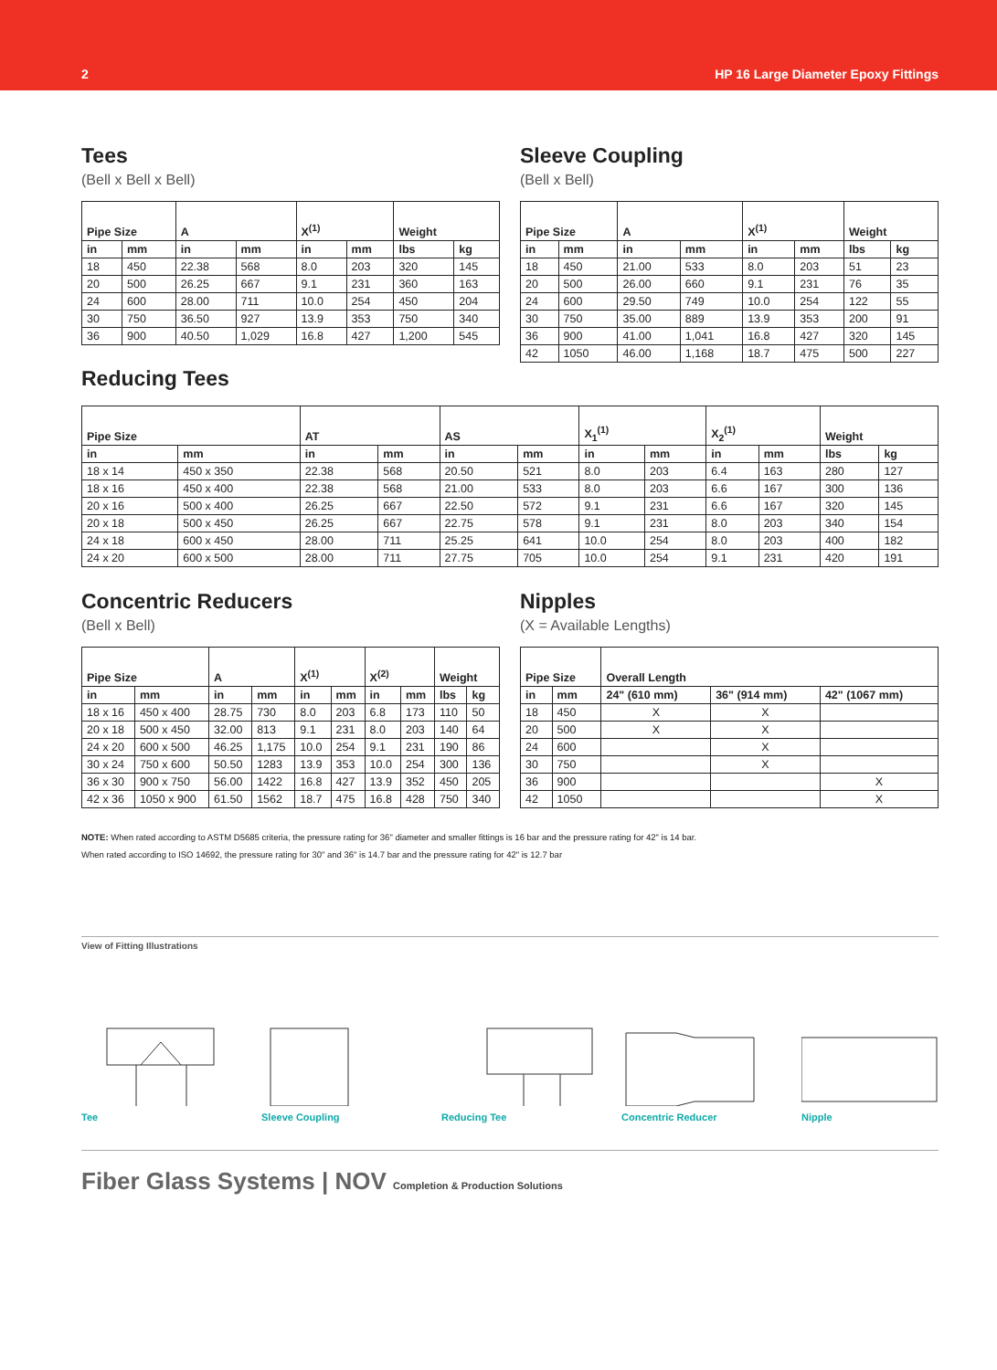2 HP 16 Large Diameter Epoxy Fittings
Tees
(Bell x Bell x Bell)
| Pipe Size | | A | | X<sup>(1)</sup> | | Weight | |
| --- | --- | --- | --- | --- | --- | --- | --- |
| in | mm | in | mm | in | mm | lbs | kg |
| 18 | 450 | 22.38 | 568 | 8.0 | 203 | 320 | 145 |
| 20 | 500 | 26.25 | 667 | 9.1 | 231 | 360 | 163 |
| 24 | 600 | 28.00 | 711 | 10.0 | 254 | 450 | 204 |
| 30 | 750 | 36.50 | 927 | 13.9 | 353 | 750 | 340 |
| 36 | 900 | 40.50 | 1,029 | 16.8 | 427 | 1,200 | 545 |
Sleeve Coupling
(Bell x Bell)
| Pipe Size | | A | | X<sup>(1)</sup> | | Weight | |
| --- | --- | --- | --- | --- | --- | --- | --- |
| in | mm | in | mm | in | mm | lbs | kg |
| 18 | 450 | 21.00 | 533 | 8.0 | 203 | 51 | 23 |
| 20 | 500 | 26.00 | 660 | 9.1 | 231 | 76 | 35 |
| 24 | 600 | 29.50 | 749 | 10.0 | 254 | 122 | 55 |
| 30 | 750 | 35.00 | 889 | 13.9 | 353 | 200 | 91 |
| 36 | 900 | 41.00 | 1,041 | 16.8 | 427 | 320 | 145 |
| 42 | 1050 | 46.00 | 1,168 | 18.7 | 475 | 500 | 227 |
Reducing Tees
| Pipe Size | | AT | | AS | | X<sub>1</sub><sup>(1)</sup> | | X<sub>2</sub><sup>(1)</sup> | | Weight | |
| --- | --- | --- | --- | --- | --- | --- | --- | --- | --- | --- | --- |
| in | mm | in | mm | in | mm | in | mm | in | mm | lbs | kg |
| 18 x 14 | 450 x 350 | 22.38 | 568 | 20.50 | 521 | 8.0 | 203 | 6.4 | 163 | 280 | 127 |
| 18 x 16 | 450 x 400 | 22.38 | 568 | 21.00 | 533 | 8.0 | 203 | 6.6 | 167 | 300 | 136 |
| 20 x 16 | 500 x 400 | 26.25 | 667 | 22.50 | 572 | 9.1 | 231 | 6.6 | 167 | 320 | 145 |
| 20 x 18 | 500 x 450 | 26.25 | 667 | 22.75 | 578 | 9.1 | 231 | 8.0 | 203 | 340 | 154 |
| 24 x 18 | 600 x 450 | 28.00 | 711 | 25.25 | 641 | 10.0 | 254 | 8.0 | 203 | 400 | 182 |
| 24 x 20 | 600 x 500 | 28.00 | 711 | 27.75 | 705 | 10.0 | 254 | 9.1 | 231 | 420 | 191 |
Concentric Reducers
(Bell x Bell)
| Pipe Size | | A | | X<sup>(1)</sup> | | X<sup>(2)</sup> | | Weight | |
| --- | --- | --- | --- | --- | --- | --- | --- | --- | --- |
| in | mm | in | mm | in | mm | in | mm | lbs | kg |
| 18 x 16 | 450 x 400 | 28.75 | 730 | 8.0 | 203 | 6.8 | 173 | 110 | 50 |
| 20 x 18 | 500 x 450 | 32.00 | 813 | 9.1 | 231 | 8.0 | 203 | 140 | 64 |
| 24 x 20 | 600 x 500 | 46.25 | 1,175 | 10.0 | 254 | 9.1 | 231 | 190 | 86 |
| 30 x 24 | 750 x 600 | 50.50 | 1283 | 13.9 | 353 | 10.0 | 254 | 300 | 136 |
| 36 x 30 | 900 x 750 | 56.00 | 1422 | 16.8 | 427 | 13.9 | 352 | 450 | 205 |
| 42 x 36 | 1050 x 900 | 61.50 | 1562 | 18.7 | 475 | 16.8 | 428 | 750 | 340 |
Nipples
(X = Available Lengths)
| Pipe Size | | Overall Length | | |
| --- | --- | --- | --- | --- |
| in | mm | 24" (610 mm) | 36" (914 mm) | 42" (1067 mm) |
| 18 | 450 | X | X | |
| 20 | 500 | X | X | |
| 24 | 600 | | X | |
| 30 | 750 | | X | |
| 36 | 900 | | | X |
| 42 | 1050 | | | X |
NOTE: When rated according to ASTM D5685 criteria, the pressure rating for 36" diameter and smaller fittings is 16 bar and the pressure rating for 42" is 14 bar.
When rated according to ISO 14692, the pressure rating for 30" and 36" is 14.7 bar and the pressure rating for 42" is 12.7 bar
View of Fitting Illustrations
Tee Sleeve Coupling Reducing Tee Concentric Reducer Nipple
Fiber Glass Systems | NOV Completion & Production Solutions